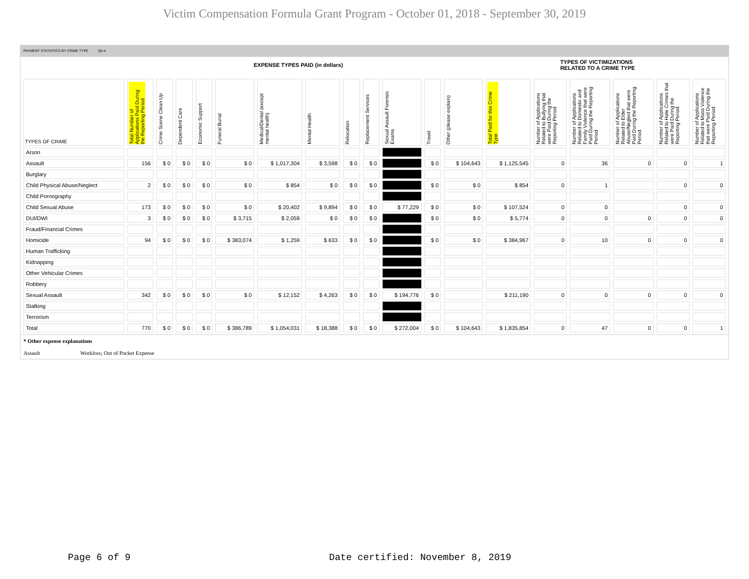Victim Compensation Formula Grant Program - October 01, 2018 - September 30, 2019
PAYMENT STATISTICS BY CRIME TYPE Qtr:4
EXPENSE TYPES PAID (in dollars) TYPES OF VICTIMIZATIONS
RELATED TO A CRIME TYPE
| TYPES OF CRIME | Total Number of Applications Paid During the Reporting Period | Crime Scene Clean Up | Dependent Care | Economic Support | Funeral Burial | Medical/Dental (except mental health) | Mental Health | Relocation | Replacement Services | Sexual Assault Forensic Exams | Travel | Other (please explain) | Total Paid for this Crime Type | Number of Applications Related to Bullying that were Paid During the Reporting Period | Number of Applications Related to Domestic and Family Violence that were Paid During the Reporting Period | Number of Applications Related to Elder Abuse/Neglect that were Paid During the Reporting Period | Number of Applications Related to Hate Crimes that were Paid During the Reporting Period | Number of Applications Related to Mass Violence that were Paid During the Reporting Period |
| --- | --- | --- | --- | --- | --- | --- | --- | --- | --- | --- | --- | --- | --- | --- | --- | --- | --- | --- |
| Arson | | | | | | | | | | | | | | | | | | |
| Assault | 156 | $ 0 | $ 0 | $ 0 | $ 0 | $ 1,017,304 | $ 3,598 | $ 0 | $ 0 | | $ 0 | $ 104,643 | $ 1,125,545 | 0 | 36 | 0 | 0 | 1 |
| Burglary | | | | | | | | | | | | | | | | | | |
| Child Physical Abuse/Neglect | 2 | $ 0 | $ 0 | $ 0 | $ 0 | $ 854 | $ 0 | $ 0 | $ 0 | | $ 0 | $ 0 | $ 854 | 0 | 1 | | 0 | 0 |
| Child Pornography | | | | | | | | | | | | | | | | | | |
| Child Sexual Abuse | 173 | $ 0 | $ 0 | $ 0 | $ 0 | $ 20,402 | $ 9,894 | $ 0 | $ 0 | $ 77,229 | $ 0 | $ 0 | $ 107,524 | 0 | 0 | | 0 | 0 |
| DUI/DWI | 3 | $ 0 | $ 0 | $ 0 | $ 3,715 | $ 2,059 | $ 0 | $ 0 | $ 0 | | $ 0 | $ 0 | $ 5,774 | 0 | 0 | 0 | 0 | 0 |
| Fraud/Financial Crimes | | | | | | | | | | | | | | | | | | |
| Homicide | 94 | $ 0 | $ 0 | $ 0 | $ 383,074 | $ 1,259 | $ 633 | $ 0 | $ 0 | | $ 0 | $ 0 | $ 384,967 | 0 | 10 | 0 | 0 | 0 |
| Human Trafficking | | | | | | | | | | | | | | | | | | |
| Kidnapping | | | | | | | | | | | | | | | | | | |
| Other Vehicular Crimes | | | | | | | | | | | | | | | | | | |
| Robbery | | | | | | | | | | | | | | | | | | |
| Sexual Assault | 342 | $ 0 | $ 0 | $ 0 | $ 0 | $ 12,152 | $ 4,263 | $ 0 | $ 0 | $ 194,776 | $ 0 | | $ 211,190 | 0 | 0 | 0 | 0 | 0 |
| Stalking | | | | | | | | | | | | | | | | | | |
| Terrorism | | | | | | | | | | | | | | | | | | |
| Total | 770 | $ 0 | $ 0 | $ 0 | $ 386,789 | $ 1,054,031 | $ 18,388 | $ 0 | $ 0 | $ 272,004 | $ 0 | $ 104,643 | $ 1,835,854 | 0 | 47 | 0 | 0 | 1 |
* Other expense explanations
Assault Workloss; Out of Pocket Expense
Page 6 of 9
Date certified: November 8, 2019